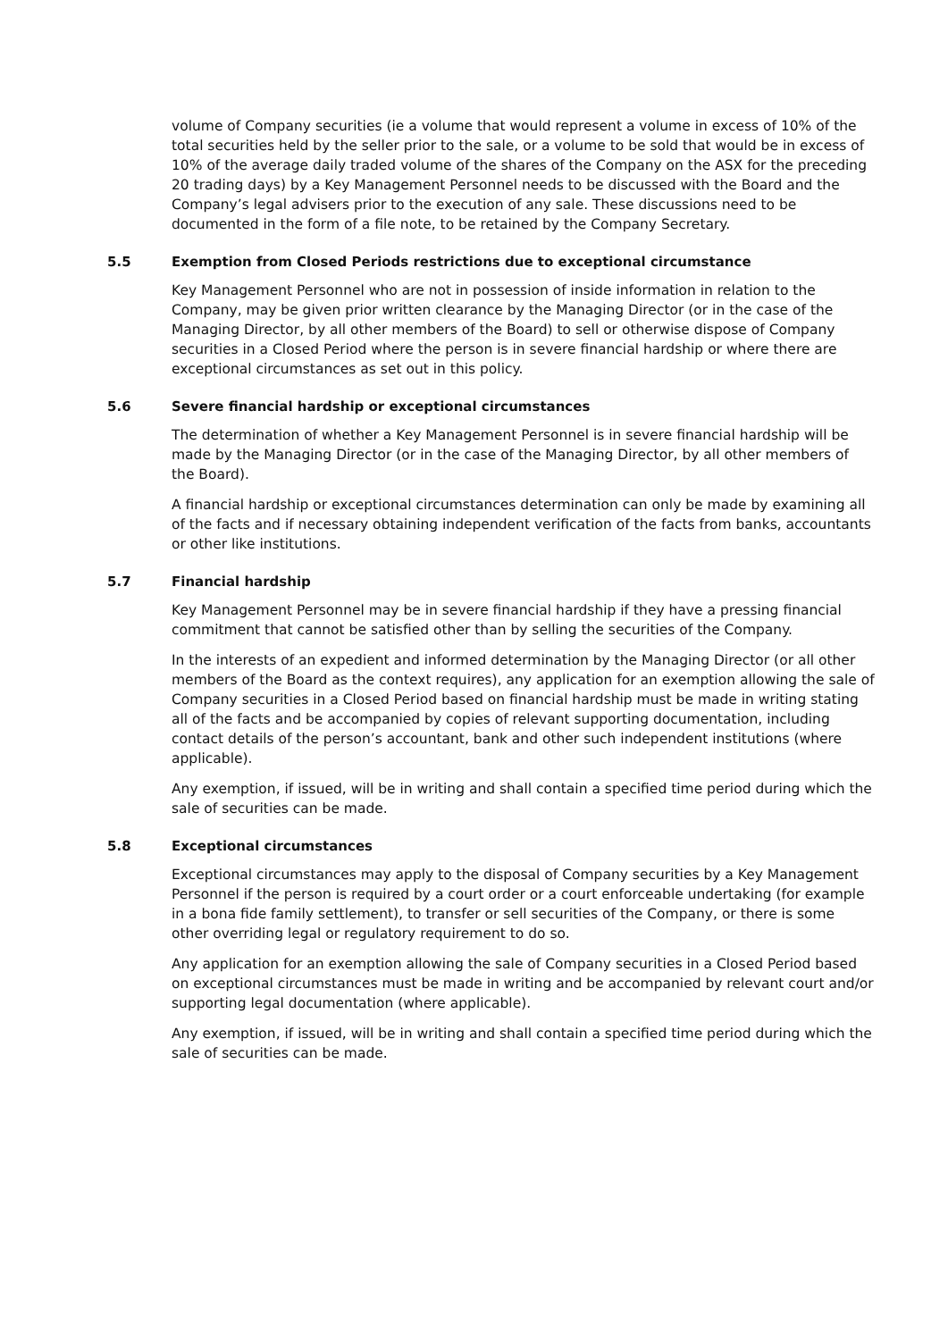volume of Company securities (ie a volume that would represent a volume in excess of 10% of the total securities held by the seller prior to the sale, or a volume to be sold that would be in excess of 10% of the average daily traded volume of the shares of the Company on the ASX for the preceding 20 trading days) by a Key Management Personnel needs to be discussed with the Board and the Company’s legal advisers prior to the execution of any sale. These discussions need to be documented in the form of a file note, to be retained by the Company Secretary.
5.5 Exemption from Closed Periods restrictions due to exceptional circumstance
Key Management Personnel who are not in possession of inside information in relation to the Company, may be given prior written clearance by the Managing Director (or in the case of the Managing Director, by all other members of the Board) to sell or otherwise dispose of Company securities in a Closed Period where the person is in severe financial hardship or where there are exceptional circumstances as set out in this policy.
5.6 Severe financial hardship or exceptional circumstances
The determination of whether a Key Management Personnel is in severe financial hardship will be made by the Managing Director (or in the case of the Managing Director, by all other members of the Board).
A financial hardship or exceptional circumstances determination can only be made by examining all of the facts and if necessary obtaining independent verification of the facts from banks, accountants or other like institutions.
5.7 Financial hardship
Key Management Personnel may be in severe financial hardship if they have a pressing financial commitment that cannot be satisfied other than by selling the securities of the Company.
In the interests of an expedient and informed determination by the Managing Director (or all other members of the Board as the context requires), any application for an exemption allowing the sale of Company securities in a Closed Period based on financial hardship must be made in writing stating all of the facts and be accompanied by copies of relevant supporting documentation, including contact details of the person’s accountant, bank and other such independent institutions (where applicable).
Any exemption, if issued, will be in writing and shall contain a specified time period during which the sale of securities can be made.
5.8 Exceptional circumstances
Exceptional circumstances may apply to the disposal of Company securities by a Key Management Personnel if the person is required by a court order or a court enforceable undertaking (for example in a bona fide family settlement), to transfer or sell securities of the Company, or there is some other overriding legal or regulatory requirement to do so.
Any application for an exemption allowing the sale of Company securities in a Closed Period based on exceptional circumstances must be made in writing and be accompanied by relevant court and/or supporting legal documentation (where applicable).
Any exemption, if issued, will be in writing and shall contain a specified time period during which the sale of securities can be made.